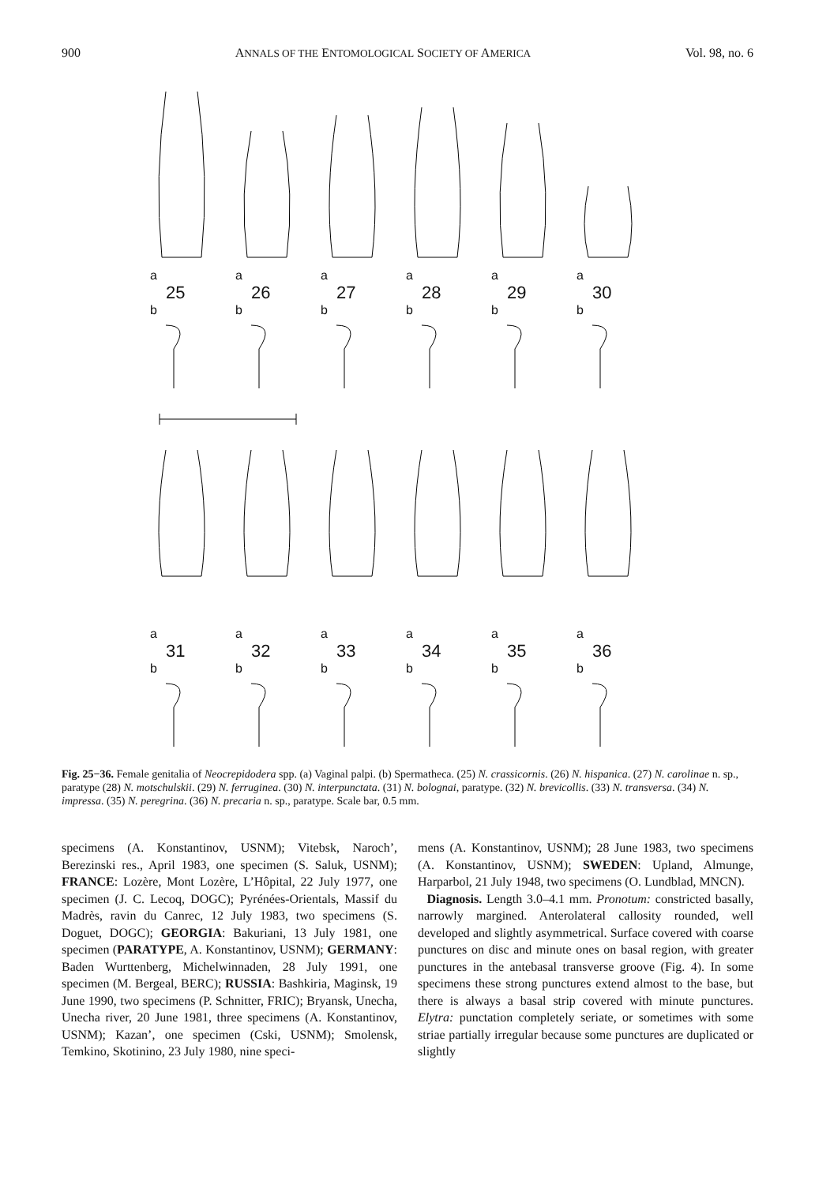900 ANNALS OF THE ENTOMOLOGICAL SOCIETY OF AMERICA Vol. 98, no. 6
a
25
b
a
26
b
a
27
b
a
28
b
a
29
b
a
30
b
a
31
b
a
32
b
a
33
b
a
34
b
a
35
b
a
36
b
Fig. 25−36. Female genitalia of Neocrepidodera spp. (a) Vaginal palpi. (b) Spermatheca. (25) N. crassicornis. (26) N. hispanica. (27) N. carolinae n. sp., paratype (28) N. motschulskii. (29) N. ferruginea. (30) N. interpunctata. (31) N. bolognai, paratype. (32) N. brevicollis. (33) N. transversa. (34) N. impressa. (35) N. peregrina. (36) N. precaria n. sp., paratype. Scale bar, 0.5 mm.
specimens (A. Konstantinov, USNM); Vitebsk, Naroch’, Berezinski res., April 1983, one specimen (S. Saluk, USNM); FRANCE: Lozère, Mont Lozère, L’Hôpital, 22 July 1977, one specimen (J. C. Lecoq, DOGC); Pyrénées-Orientals, Massif du Madrès, ravin du Canrec, 12 July 1983, two specimens (S. Doguet, DOGC); GEORGIA: Bakuriani, 13 July 1981, one specimen (PARATYPE, A. Konstantinov, USNM); GERMANY: Baden Wurttenberg, Michelwinnaden, 28 July 1991, one specimen (M. Bergeal, BERC); RUSSIA: Bashkiria, Maginsk, 19 June 1990, two specimens (P. Schnitter, FRIC); Bryansk, Unecha, Unecha river, 20 June 1981, three specimens (A. Konstantinov, USNM); Kazan’, one specimen (Cski, USNM); Smolensk, Temkino, Skotinino, 23 July 1980, nine speci-
mens (A. Konstantinov, USNM); 28 June 1983, two specimens (A. Konstantinov, USNM); SWEDEN: Upland, Almunge, Harparbol, 21 July 1948, two specimens (O. Lundblad, MNCN).
Diagnosis. Length 3.0–4.1 mm. Pronotum: constricted basally, narrowly margined. Anterolateral callosity rounded, well developed and slightly asymmetrical. Surface covered with coarse punctures on disc and minute ones on basal region, with greater punctures in the antebasal transverse groove (Fig. 4). In some specimens these strong punctures extend almost to the base, but there is always a basal strip covered with minute punctures. Elytra: punctation completely seriate, or sometimes with some striae partially irregular because some punctures are duplicated or slightly